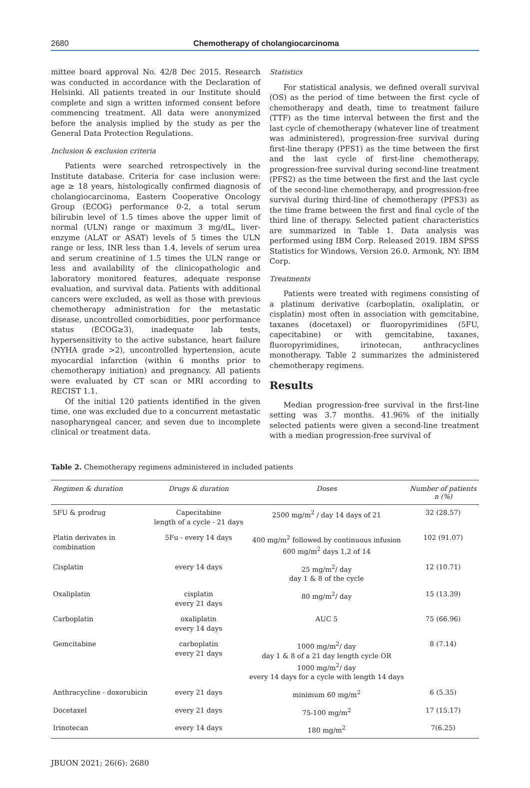2680 Chemotherapy of cholangiocarcinoma
mittee board approval No. 42/8 Dec 2015. Research was conducted in accordance with the Declaration of Helsinki. All patients treated in our Institute should complete and sign a written informed consent before commencing treatment. All data were anonymized before the analysis implied by the study as per the General Data Protection Regulations.
Inclusion & exclusion criteria
Patients were searched retrospectively in the Institute database. Criteria for case inclusion were: age ≥ 18 years, histologically confirmed diagnosis of cholangiocarcinoma, Eastern Cooperative Oncology Group (ECOG) performance 0-2, a total serum bilirubin level of 1.5 times above the upper limit of normal (ULN) range or maximum 3 mg/dL, liver-enzyme (ALAT or ASAT) levels of 5 times the ULN range or less, INR less than 1.4, levels of serum urea and serum creatinine of 1.5 times the ULN range or less and availability of the clinicopathologic and laboratory monitored features, adequate response evaluation, and survival data. Patients with additional cancers were excluded, as well as those with previous chemotherapy administration for the metastatic disease, uncontrolled comorbidities, poor performance status (ECOG≥3), inadequate lab tests, hypersensitivity to the active substance, heart failure (NYHA grade >2), uncontrolled hypertension, acute myocardial infarction (within 6 months prior to chemotherapy initiation) and pregnancy. All patients were evaluated by CT scan or MRI according to RECIST 1.1.
Of the initial 120 patients identified in the given time, one was excluded due to a concurrent metastatic nasopharyngeal cancer, and seven due to incomplete clinical or treatment data.
Statistics
For statistical analysis, we defined overall survival (OS) as the period of time between the first cycle of chemotherapy and death, time to treatment failure (TTF) as the time interval between the first and the last cycle of chemotherapy (whatever line of treatment was administered), progression-free survival during first-line therapy (PFS1) as the time between the first and the last cycle of first-line chemotherapy, progression-free survival during second-line treatment (PFS2) as the time between the first and the last cycle of the second-line chemotherapy, and progression-free survival during third-line of chemotherapy (PFS3) as the time frame between the first and final cycle of the third line of therapy. Selected patient characteristics are summarized in Table 1. Data analysis was performed using IBM Corp. Released 2019. IBM SPSS Statistics for Windows, Version 26.0. Armonk, NY: IBM Corp.
Treatments
Patients were treated with regimens consisting of a platinum derivative (carboplatin, oxaliplatin, or cisplatin) most often in association with gemcitabine, taxanes (docetaxel) or fluoropyrimidines (5FU, capecitabine) or with gemcitabine, taxanes, fluoropyrimidines, irinotecan, anthracyclines monotherapy. Table 2 summarizes the administered chemotherapy regimens.
Results
Median progression-free survival in the first-line setting was 3.7 months. 41.96% of the initially selected patients were given a second-line treatment with a median progression-free survival of
Table 2. Chemotherapy regimens administered in included patients
| Regimen & duration | Drugs & duration | Doses | Number of patients n (%) |
| --- | --- | --- | --- |
| 5FU & prodrug | Capecitabine length of a cycle - 21 days | 2500 mg/m<sup>2</sup> / day 14 days of 21 | 32 (28.57) |
| Platin derivates in combination | 5Fu - every 14 days | 400 mg/m<sup>2</sup> followed by continuous infusion 600 mg/m<sup>2</sup> days 1,2 of 14 | 102 (91.07) |
| Cisplatin | every 14 days | 25 mg/m<sup>2</sup>/ day day 1 & 8 of the cycle | 12 (10.71) |
| Oxaliplatin | cisplatin every 21 days | 80 mg/m<sup>2</sup>/ day | 15 (13.39) |
| Carboplatin | oxaliplatin every 14 days | AUC 5 | 75 (66.96) |
| Gemcitabine | carboplatin every 21 days | 1000 mg/m<sup>2</sup>/ day day 1 & 8 of a 21 day length cycle OR 1000 mg/m<sup>2</sup>/ day every 14 days for a cycle with length 14 days | 8 (7.14) |
| Anthracycline - doxorubicin | every 21 days | minimum 60 mg/m<sup>2</sup> | 6 (5.35) |
| Docetaxel | every 21 days | 75-100 mg/m<sup>2</sup> | 17 (15.17) |
| Irinotecan | every 14 days | 180 mg/m<sup>2</sup> | 7(6.25) |
JBUON 2021; 26(6): 2680